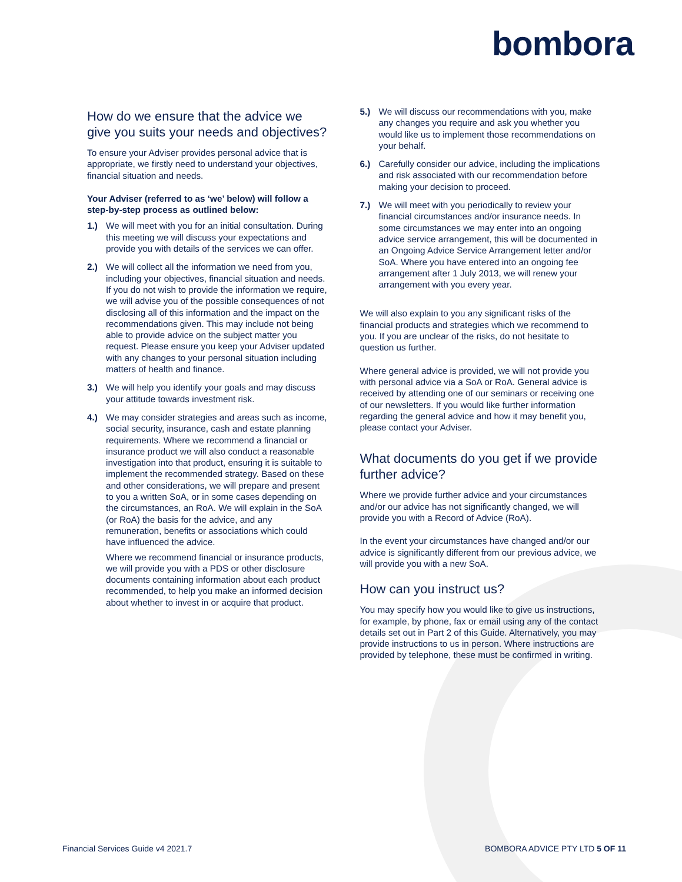bombora
How do we ensure that the advice we give you suits your needs and objectives?
To ensure your Adviser provides personal advice that is appropriate, we firstly need to understand your objectives, financial situation and needs.
Your Adviser (referred to as ‘we’ below) will follow a step-by-step process as outlined below:
1.) We will meet with you for an initial consultation. During this meeting we will discuss your expectations and provide you with details of the services we can offer.
2.) We will collect all the information we need from you, including your objectives, financial situation and needs. If you do not wish to provide the information we require, we will advise you of the possible consequences of not disclosing all of this information and the impact on the recommendations given. This may include not being able to provide advice on the subject matter you request. Please ensure you keep your Adviser updated with any changes to your personal situation including matters of health and finance.
3.) We will help you identify your goals and may discuss your attitude towards investment risk.
4.) We may consider strategies and areas such as income, social security, insurance, cash and estate planning requirements. Where we recommend a financial or insurance product we will also conduct a reasonable investigation into that product, ensuring it is suitable to implement the recommended strategy. Based on these and other considerations, we will prepare and present to you a written SoA, or in some cases depending on the circumstances, an RoA. We will explain in the SoA (or RoA) the basis for the advice, and any remuneration, benefits or associations which could have influenced the advice.
Where we recommend financial or insurance products, we will provide you with a PDS or other disclosure documents containing information about each product recommended, to help you make an informed decision about whether to invest in or acquire that product.
5.) We will discuss our recommendations with you, make any changes you require and ask you whether you would like us to implement those recommendations on your behalf.
6.) Carefully consider our advice, including the implications and risk associated with our recommendation before making your decision to proceed.
7.) We will meet with you periodically to review your financial circumstances and/or insurance needs. In some circumstances we may enter into an ongoing advice service arrangement, this will be documented in an Ongoing Advice Service Arrangement letter and/or SoA. Where you have entered into an ongoing fee arrangement after 1 July 2013, we will renew your arrangement with you every year.
We will also explain to you any significant risks of the financial products and strategies which we recommend to you. If you are unclear of the risks, do not hesitate to question us further.
Where general advice is provided, we will not provide you with personal advice via a SoA or RoA. General advice is received by attending one of our seminars or receiving one of our newsletters. If you would like further information regarding the general advice and how it may benefit you, please contact your Adviser.
What documents do you get if we provide further advice?
Where we provide further advice and your circumstances and/or our advice has not significantly changed, we will provide you with a Record of Advice (RoA).
In the event your circumstances have changed and/or our advice is significantly different from our previous advice, we will provide you with a new SoA.
How can you instruct us?
You may specify how you would like to give us instructions, for example, by phone, fax or email using any of the contact details set out in Part 2 of this Guide. Alternatively, you may provide instructions to us in person. Where instructions are provided by telephone, these must be confirmed in writing.
Financial Services Guide v4 2021.7 BOMBORA ADVICE PTY LTD 5 OF 11